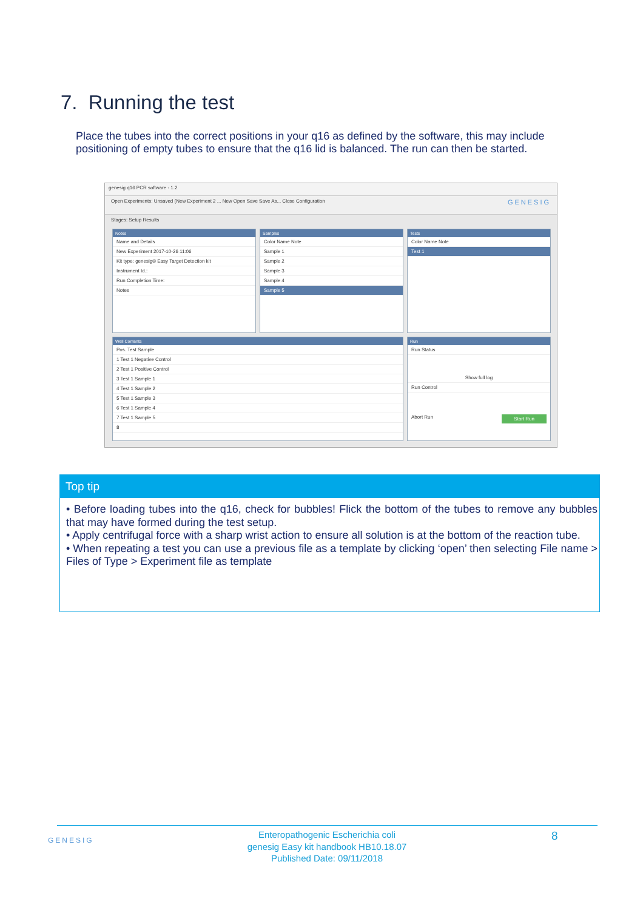7. Running the test
Place the tubes into the correct positions in your q16 as defined by the software, this may include positioning of empty tubes to ensure that the q16 lid is balanced. The run can then be started.
genesig q16 PCR software - 1.2
Open Experiments: Unsaved (New Experiment 2 ... New Open Save Save As... Close Configuration GENESIG
Stages: Setup Results
Notes
Name and Details
New Experiment 2017-10-26 11:06
Kit type: genesig® Easy Target Detection kit
Instrument Id.:
Run Completion Time:
Notes
Samples
Color Name Note
Sample 1
Sample 2
Sample 3
Sample 4
Sample 5
Tests
Color Name Note
Test 1
Well Contents
Pos. Test Sample
1 Test 1 Negative Control
2 Test 1 Positive Control
3 Test 1 Sample 1
4 Test 1 Sample 2
5 Test 1 Sample 3
6 Test 1 Sample 4
7 Test 1 Sample 5
8
Run
Run Status
Show full log
Run Control
Abort Run Start Run
Top tip
• Before loading tubes into the q16, check for bubbles! Flick the bottom of the tubes to remove any bubbles that may have formed during the test setup.
• Apply centrifugal force with a sharp wrist action to ensure all solution is at the bottom of the reaction tube.
• When repeating a test you can use a previous file as a template by clicking ‘open’ then selecting File name > Files of Type > Experiment file as template
GENESIG
Enteropathogenic Escherichia coli
genesig Easy kit handbook HB10.18.07
Published Date: 09/11/2018
8